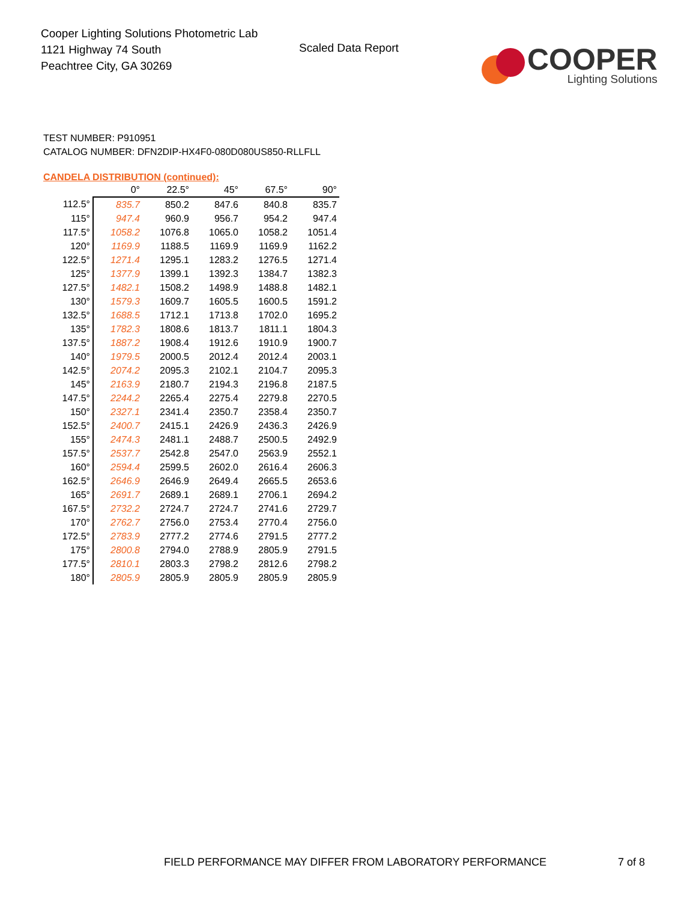Cooper Lighting Solutions Photometric Lab
1121 Highway 74 South
Peachtree City, GA 30269
Scaled Data Report
COOPER
Lighting Solutions
TEST NUMBER: P910951
CATALOG NUMBER: DFN2DIP-HX4F0-080D080US850-RLLFLL
CANDELA DISTRIBUTION (continued):
| | 0° | 22.5° | 45° | 67.5° | 90° |
| --- | --- | --- | --- | --- | --- |
| 112.5° | 835.7 | 850.2 | 847.6 | 840.8 | 835.7 |
| 115° | 947.4 | 960.9 | 956.7 | 954.2 | 947.4 |
| 117.5° | 1058.2 | 1076.8 | 1065.0 | 1058.2 | 1051.4 |
| 120° | 1169.9 | 1188.5 | 1169.9 | 1169.9 | 1162.2 |
| 122.5° | 1271.4 | 1295.1 | 1283.2 | 1276.5 | 1271.4 |
| 125° | 1377.9 | 1399.1 | 1392.3 | 1384.7 | 1382.3 |
| 127.5° | 1482.1 | 1508.2 | 1498.9 | 1488.8 | 1482.1 |
| 130° | 1579.3 | 1609.7 | 1605.5 | 1600.5 | 1591.2 |
| 132.5° | 1688.5 | 1712.1 | 1713.8 | 1702.0 | 1695.2 |
| 135° | 1782.3 | 1808.6 | 1813.7 | 1811.1 | 1804.3 |
| 137.5° | 1887.2 | 1908.4 | 1912.6 | 1910.9 | 1900.7 |
| 140° | 1979.5 | 2000.5 | 2012.4 | 2012.4 | 2003.1 |
| 142.5° | 2074.2 | 2095.3 | 2102.1 | 2104.7 | 2095.3 |
| 145° | 2163.9 | 2180.7 | 2194.3 | 2196.8 | 2187.5 |
| 147.5° | 2244.2 | 2265.4 | 2275.4 | 2279.8 | 2270.5 |
| 150° | 2327.1 | 2341.4 | 2350.7 | 2358.4 | 2350.7 |
| 152.5° | 2400.7 | 2415.1 | 2426.9 | 2436.3 | 2426.9 |
| 155° | 2474.3 | 2481.1 | 2488.7 | 2500.5 | 2492.9 |
| 157.5° | 2537.7 | 2542.8 | 2547.0 | 2563.9 | 2552.1 |
| 160° | 2594.4 | 2599.5 | 2602.0 | 2616.4 | 2606.3 |
| 162.5° | 2646.9 | 2646.9 | 2649.4 | 2665.5 | 2653.6 |
| 165° | 2691.7 | 2689.1 | 2689.1 | 2706.1 | 2694.2 |
| 167.5° | 2732.2 | 2724.7 | 2724.7 | 2741.6 | 2729.7 |
| 170° | 2762.7 | 2756.0 | 2753.4 | 2770.4 | 2756.0 |
| 172.5° | 2783.9 | 2777.2 | 2774.6 | 2791.5 | 2777.2 |
| 175° | 2800.8 | 2794.0 | 2788.9 | 2805.9 | 2791.5 |
| 177.5° | 2810.1 | 2803.3 | 2798.2 | 2812.6 | 2798.2 |
| 180° | 2805.9 | 2805.9 | 2805.9 | 2805.9 | 2805.9 |
FIELD PERFORMANCE MAY DIFFER FROM LABORATORY PERFORMANCE
7 of 8